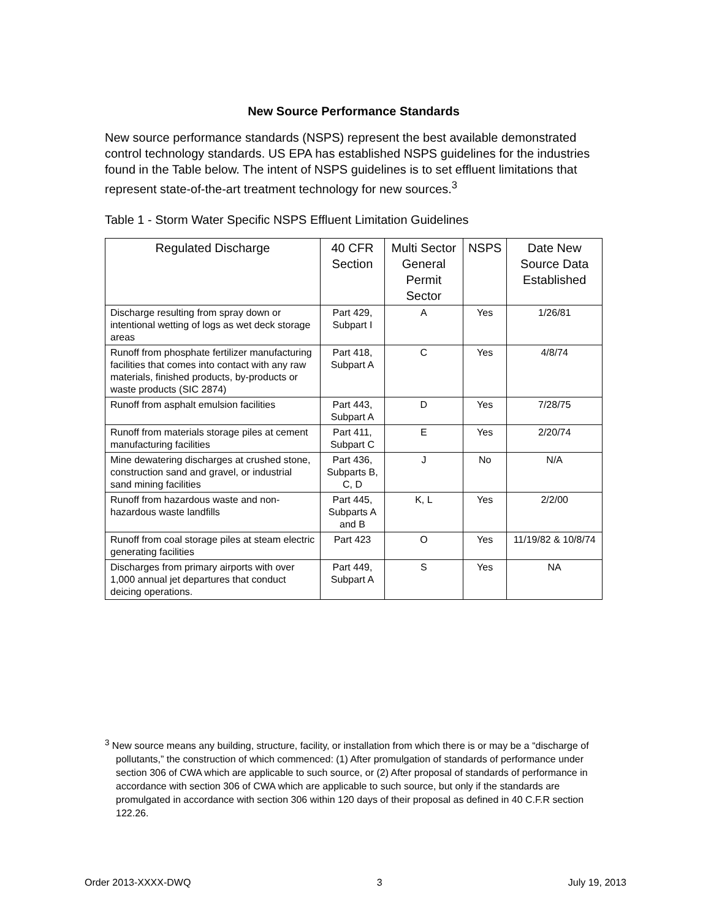New Source Performance Standards
New source performance standards (NSPS) represent the best available demonstrated control technology standards. US EPA has established NSPS guidelines for the industries found in the Table below. The intent of NSPS guidelines is to set effluent limitations that represent state-of-the-art treatment technology for new sources.<sup>3</sup>
Table 1 - Storm Water Specific NSPS Effluent Limitation Guidelines
| Regulated Discharge | 40 CFR Section | Multi Sector General Permit Sector | NSPS | Date New Source Data Established |
| --- | --- | --- | --- | --- |
| Discharge resulting from spray down or intentional wetting of logs as wet deck storage areas | Part 429, Subpart I | A | Yes | 1/26/81 |
| Runoff from phosphate fertilizer manufacturing facilities that comes into contact with any raw materials, finished products, by-products or waste products (SIC 2874) | Part 418, Subpart A | C | Yes | 4/8/74 |
| Runoff from asphalt emulsion facilities | Part 443, Subpart A | D | Yes | 7/28/75 |
| Runoff from materials storage piles at cement manufacturing facilities | Part 411, Subpart C | E | Yes | 2/20/74 |
| Mine dewatering discharges at crushed stone, construction sand and gravel, or industrial sand mining facilities | Part 436, Subparts B, C, D | J | No | N/A |
| Runoff from hazardous waste and non-hazardous waste landfills | Part 445, Subparts A and B | K, L | Yes | 2/2/00 |
| Runoff from coal storage piles at steam electric generating facilities | Part 423 | O | Yes | 11/19/82 & 10/8/74 |
| Discharges from primary airports with over 1,000 annual jet departures that conduct deicing operations. | Part 449, Subpart A | S | Yes | NA |
<sup>3</sup> New source means any building, structure, facility, or installation from which there is or may be a “discharge of pollutants,” the construction of which commenced: (1) After promulgation of standards of performance under section 306 of CWA which are applicable to such source, or (2) After proposal of standards of performance in accordance with section 306 of CWA which are applicable to such source, but only if the standards are promulgated in accordance with section 306 within 120 days of their proposal as defined in 40 C.F.R section 122.26.
Order 2013-XXXX-DWQ 3 July 19, 2013